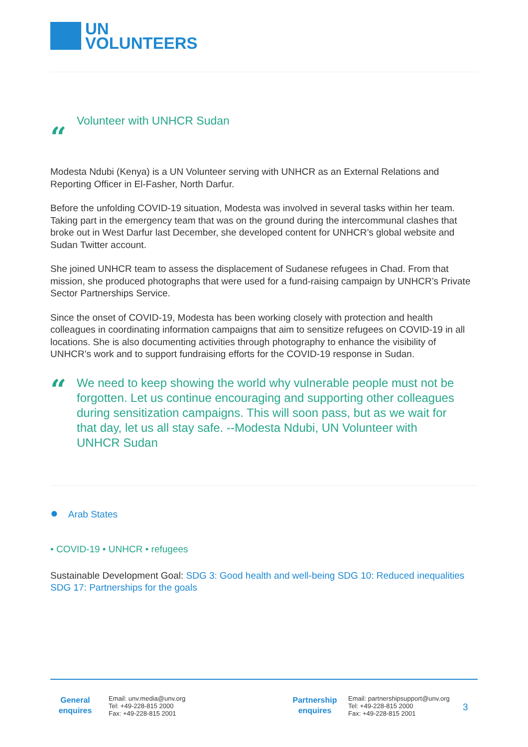UN
VOLUNTEERS
“
Volunteer with UNHCR Sudan
Modesta Ndubi (Kenya) is a UN Volunteer serving with UNHCR as an External Relations and Reporting Officer in El-Fasher, North Darfur.
Before the unfolding COVID-19 situation, Modesta was involved in several tasks within her team. Taking part in the emergency team that was on the ground during the intercommunal clashes that broke out in West Darfur last December, she developed content for UNHCR’s global website and Sudan Twitter account.
She joined UNHCR team to assess the displacement of Sudanese refugees in Chad. From that mission, she produced photographs that were used for a fund-raising campaign by UNHCR’s Private Sector Partnerships Service.
Since the onset of COVID-19, Modesta has been working closely with protection and health colleagues in coordinating information campaigns that aim to sensitize refugees on COVID-19 in all locations. She is also documenting activities through photography to enhance the visibility of UNHCR’s work and to support fundraising efforts for the COVID-19 response in Sudan.
“
We need to keep showing the world why vulnerable people must not be forgotten. Let us continue encouraging and supporting other colleagues during sensitization campaigns. This will soon pass, but as we wait for that day, let us all stay safe. --Modesta Ndubi, UN Volunteer with UNHCR Sudan
● Arab States
• COVID-19 • UNHCR • refugees
Sustainable Development Goal: SDG 3: Good health and well-being SDG 10: Reduced inequalities SDG 17: Partnerships for the goals
General enquires
Email: unv.media@unv.org
Tel: +49-228-815 2000
Fax: +49-228-815 2001
Partnership enquires
Email: partnershipsupport@unv.org
Tel: +49-228-815 2000
Fax: +49-228-815 2001
3